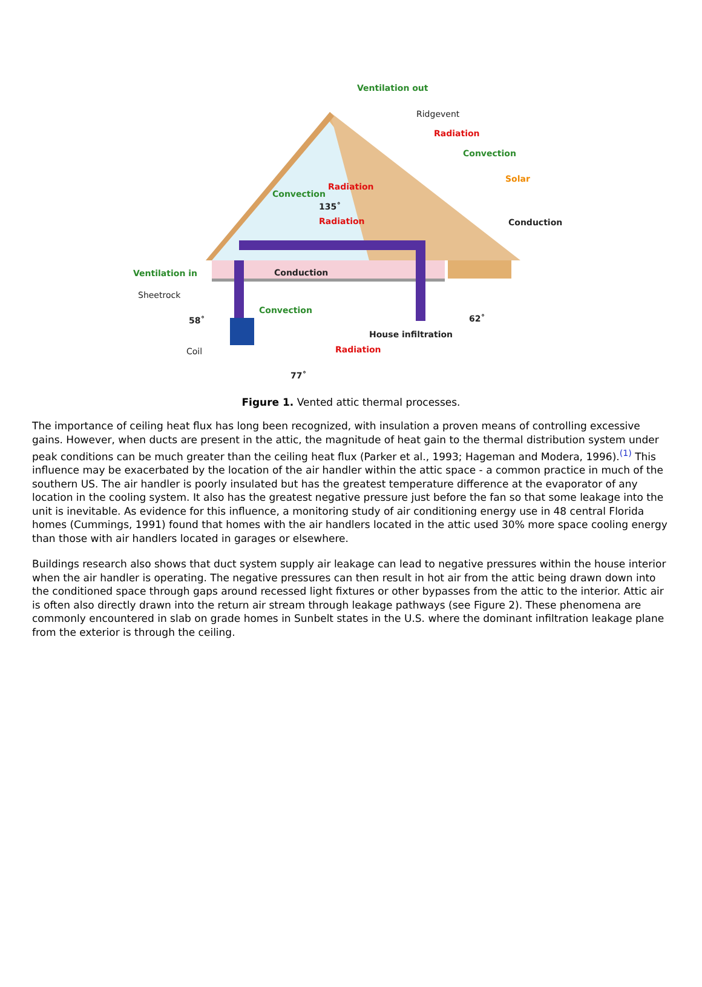Ventilation out
Convection
Convection
Ventilation in
Convection
Radiation
Radiation
Radiation
Radiation
Solar
Ridgevent
Conduction
135˚
Conduction
Sheetrock
58˚
62˚
House infiltration
Coil
77˚
Figure 1. Vented attic thermal processes.
The importance of ceiling heat flux has long been recognized, with insulation a proven means of controlling excessive gains. However, when ducts are present in the attic, the magnitude of heat gain to the thermal distribution system under peak conditions can be much greater than the ceiling heat flux (Parker et al., 1993; Hageman and Modera, 1996).<sup>(1)</sup> This influence may be exacerbated by the location of the air handler within the attic space - a common practice in much of the southern US. The air handler is poorly insulated but has the greatest temperature difference at the evaporator of any location in the cooling system. It also has the greatest negative pressure just before the fan so that some leakage into the unit is inevitable. As evidence for this influence, a monitoring study of air conditioning energy use in 48 central Florida homes (Cummings, 1991) found that homes with the air handlers located in the attic used 30% more space cooling energy than those with air handlers located in garages or elsewhere.
Buildings research also shows that duct system supply air leakage can lead to negative pressures within the house interior when the air handler is operating. The negative pressures can then result in hot air from the attic being drawn down into the conditioned space through gaps around recessed light fixtures or other bypasses from the attic to the interior. Attic air is often also directly drawn into the return air stream through leakage pathways (see Figure 2). These phenomena are commonly encountered in slab on grade homes in Sunbelt states in the U.S. where the dominant infiltration leakage plane from the exterior is through the ceiling.